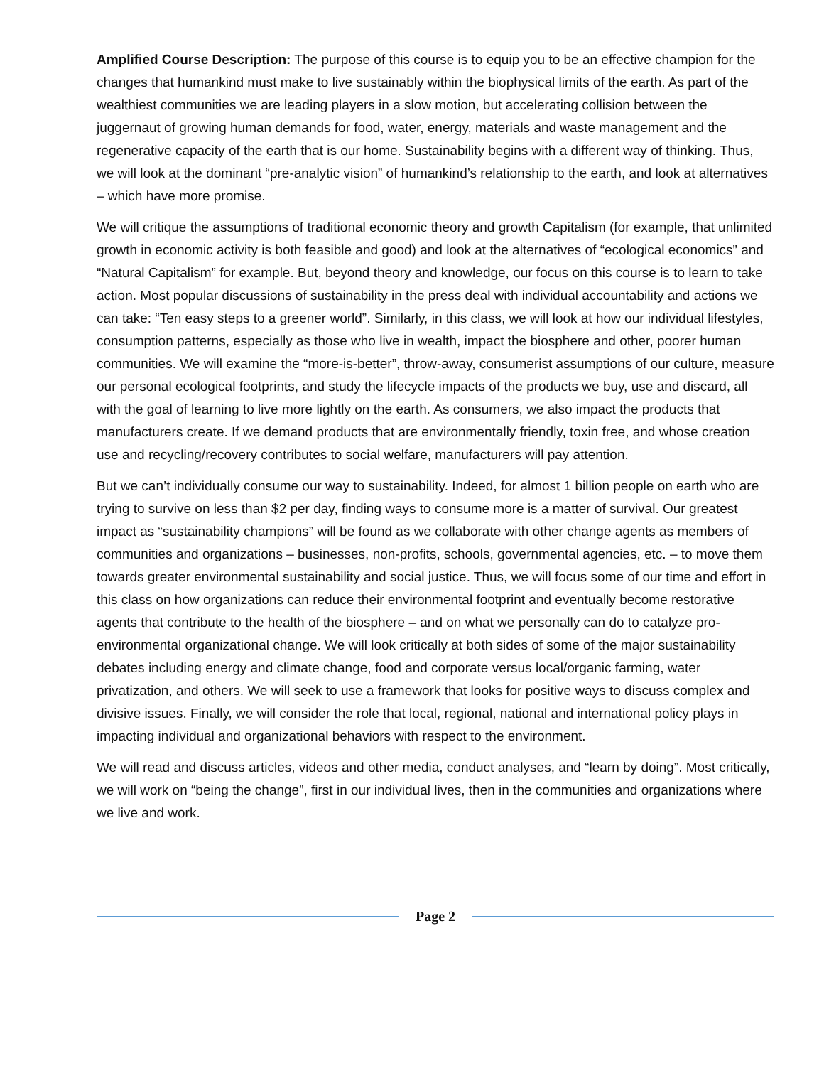Amplified Course Description: The purpose of this course is to equip you to be an effective champion for the changes that humankind must make to live sustainably within the biophysical limits of the earth. As part of the wealthiest communities we are leading players in a slow motion, but accelerating collision between the juggernaut of growing human demands for food, water, energy, materials and waste management and the regenerative capacity of the earth that is our home. Sustainability begins with a different way of thinking. Thus, we will look at the dominant “pre-analytic vision” of humankind’s relationship to the earth, and look at alternatives – which have more promise.
We will critique the assumptions of traditional economic theory and growth Capitalism (for example, that unlimited growth in economic activity is both feasible and good) and look at the alternatives of “ecological economics” and “Natural Capitalism” for example. But, beyond theory and knowledge, our focus on this course is to learn to take action. Most popular discussions of sustainability in the press deal with individual accountability and actions we can take: “Ten easy steps to a greener world”. Similarly, in this class, we will look at how our individual lifestyles, consumption patterns, especially as those who live in wealth, impact the biosphere and other, poorer human communities. We will examine the “more-is-better”, throw-away, consumerist assumptions of our culture, measure our personal ecological footprints, and study the lifecycle impacts of the products we buy, use and discard, all with the goal of learning to live more lightly on the earth. As consumers, we also impact the products that manufacturers create. If we demand products that are environmentally friendly, toxin free, and whose creation use and recycling/recovery contributes to social welfare, manufacturers will pay attention.
But we can’t individually consume our way to sustainability. Indeed, for almost 1 billion people on earth who are trying to survive on less than $2 per day, finding ways to consume more is a matter of survival. Our greatest impact as “sustainability champions” will be found as we collaborate with other change agents as members of communities and organizations – businesses, non-profits, schools, governmental agencies, etc. – to move them towards greater environmental sustainability and social justice. Thus, we will focus some of our time and effort in this class on how organizations can reduce their environmental footprint and eventually become restorative agents that contribute to the health of the biosphere – and on what we personally can do to catalyze pro-environmental organizational change. We will look critically at both sides of some of the major sustainability debates including energy and climate change, food and corporate versus local/organic farming, water privatization, and others. We will seek to use a framework that looks for positive ways to discuss complex and divisive issues. Finally, we will consider the role that local, regional, national and international policy plays in impacting individual and organizational behaviors with respect to the environment.
We will read and discuss articles, videos and other media, conduct analyses, and “learn by doing”. Most critically, we will work on “being the change”, first in our individual lives, then in the communities and organizations where we live and work.
Page 2